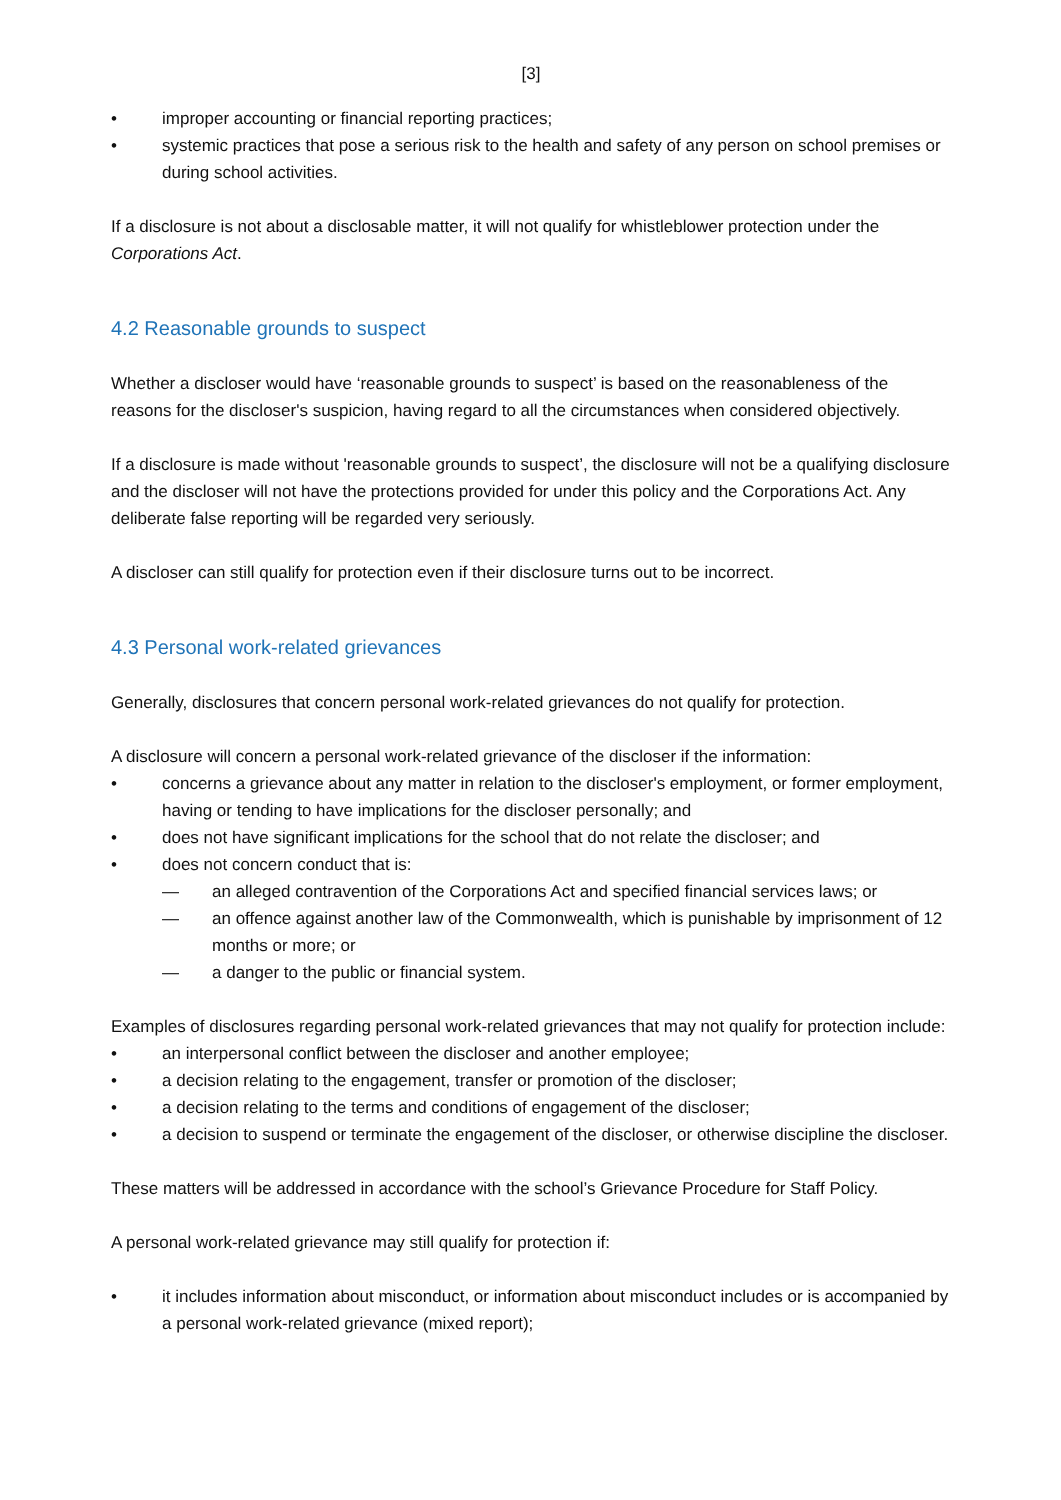[3]
• improper accounting or financial reporting practices;
• systemic practices that pose a serious risk to the health and safety of any person on school premises or during school activities.
If a disclosure is not about a disclosable matter, it will not qualify for whistleblower protection under the Corporations Act.
4.2 Reasonable grounds to suspect
Whether a discloser would have ‘reasonable grounds to suspect’ is based on the reasonableness of the reasons for the discloser's suspicion, having regard to all the circumstances when considered objectively.
If a disclosure is made without 'reasonable grounds to suspect’, the disclosure will not be a qualifying disclosure and the discloser will not have the protections provided for under this policy and the Corporations Act. Any deliberate false reporting will be regarded very seriously.
A discloser can still qualify for protection even if their disclosure turns out to be incorrect.
4.3 Personal work-related grievances
Generally, disclosures that concern personal work-related grievances do not qualify for protection.
A disclosure will concern a personal work-related grievance of the discloser if the information:
• concerns a grievance about any matter in relation to the discloser's employment, or former employment, having or tending to have implications for the discloser personally; and
• does not have significant implications for the school that do not relate the discloser; and
• does not concern conduct that is:
— an alleged contravention of the Corporations Act and specified financial services laws; or
— an offence against another law of the Commonwealth, which is punishable by imprisonment of 12 months or more; or
— a danger to the public or financial system.
Examples of disclosures regarding personal work-related grievances that may not qualify for protection include:
• an interpersonal conflict between the discloser and another employee;
• a decision relating to the engagement, transfer or promotion of the discloser;
• a decision relating to the terms and conditions of engagement of the discloser;
• a decision to suspend or terminate the engagement of the discloser, or otherwise discipline the discloser.
These matters will be addressed in accordance with the school’s Grievance Procedure for Staff Policy.
A personal work-related grievance may still qualify for protection if:
• it includes information about misconduct, or information about misconduct includes or is accompanied by a personal work-related grievance (mixed report);